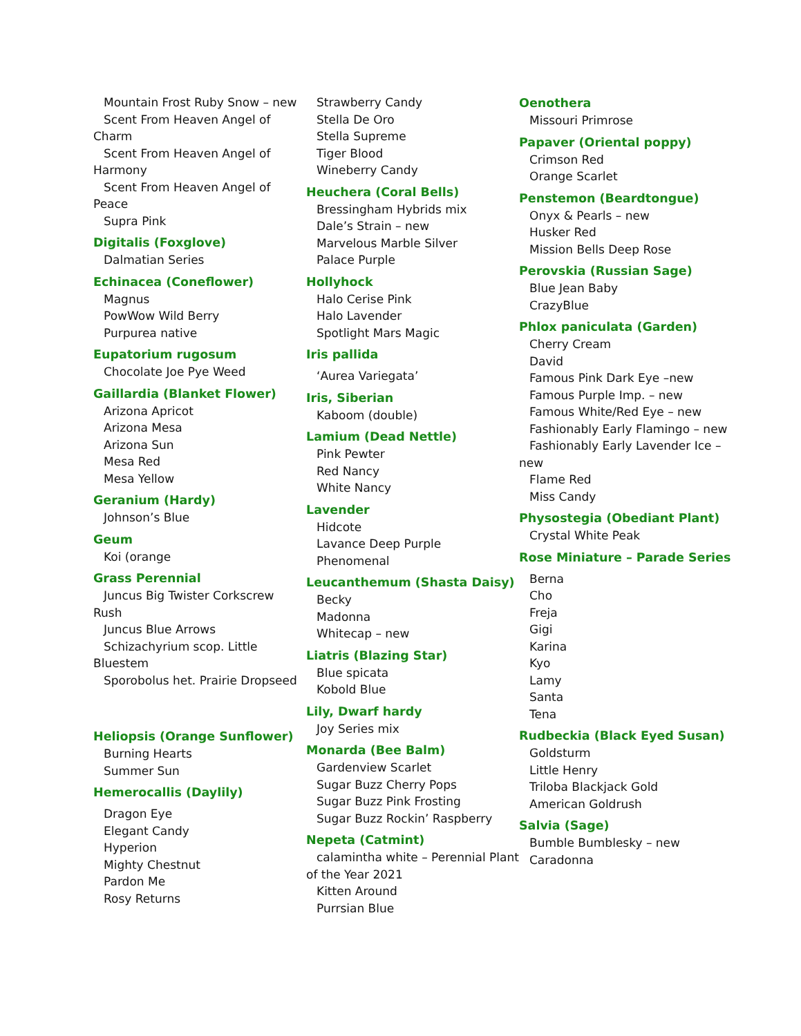Mountain Frost Ruby Snow – new
Scent From Heaven Angel of Charm
Scent From Heaven Angel of Harmony
Scent From Heaven Angel of Peace
Supra Pink
Digitalis (Foxglove)
Dalmatian Series
Echinacea (Coneflower)
Magnus
PowWow Wild Berry
Purpurea native
Eupatorium rugosum
Chocolate Joe Pye Weed
Gaillardia (Blanket Flower)
Arizona Apricot
Arizona Mesa
Arizona Sun
Mesa Red
Mesa Yellow
Geranium (Hardy)
Johnson’s Blue
Geum
Koi (orange
Grass Perennial
Juncus Big Twister Corkscrew Rush
Juncus Blue Arrows
Schizachyrium scop. Little Bluestem
Sporobolus het. Prairie Dropseed
Heliopsis (Orange Sunflower)
Burning Hearts
Summer Sun
Hemerocallis (Daylily)
Dragon Eye
Elegant Candy
Hyperion
Mighty Chestnut
Pardon Me
Rosy Returns
Strawberry Candy
Stella De Oro
Stella Supreme
Tiger Blood
Wineberry Candy
Heuchera (Coral Bells)
Bressingham Hybrids mix
Dale’s Strain – new
Marvelous Marble Silver
Palace Purple
Hollyhock
Halo Cerise Pink
Halo Lavender
Spotlight Mars Magic
Iris pallida
‘Aurea Variegata’
Iris, Siberian
Kaboom (double)
Lamium (Dead Nettle)
Pink Pewter
Red Nancy
White Nancy
Lavender
Hidcote
Lavance Deep Purple
Phenomenal
Leucanthemum (Shasta Daisy)
Becky
Madonna
Whitecap – new
Liatris (Blazing Star)
Blue spicata
Kobold Blue
Lily, Dwarf hardy
Joy Series mix
Monarda (Bee Balm)
Gardenview Scarlet
Sugar Buzz Cherry Pops
Sugar Buzz Pink Frosting
Sugar Buzz Rockin’ Raspberry
Nepeta (Catmint)
calamintha white – Perennial Plant of the Year 2021
Kitten Around
Purrsian Blue
Oenothera
Missouri Primrose
Papaver (Oriental poppy)
Crimson Red
Orange Scarlet
Penstemon (Beardtongue)
Onyx & Pearls – new
Husker Red
Mission Bells Deep Rose
Perovskia (Russian Sage)
Blue Jean Baby
CrazyBlue
Phlox paniculata (Garden)
Cherry Cream
David
Famous Pink Dark Eye –new
Famous Purple Imp. – new
Famous White/Red Eye – new
Fashionably Early Flamingo – new
Fashionably Early Lavender Ice – new
Flame Red
Miss Candy
Physostegia (Obediant Plant)
Crystal White Peak
Rose Miniature – Parade Series
Berna
Cho
Freja
Gigi
Karina
Kyo
Lamy
Santa
Tena
Rudbeckia (Black Eyed Susan)
Goldsturm
Little Henry
Triloba Blackjack Gold
American Goldrush
Salvia (Sage)
Bumble Bumblesky – new
Caradonna